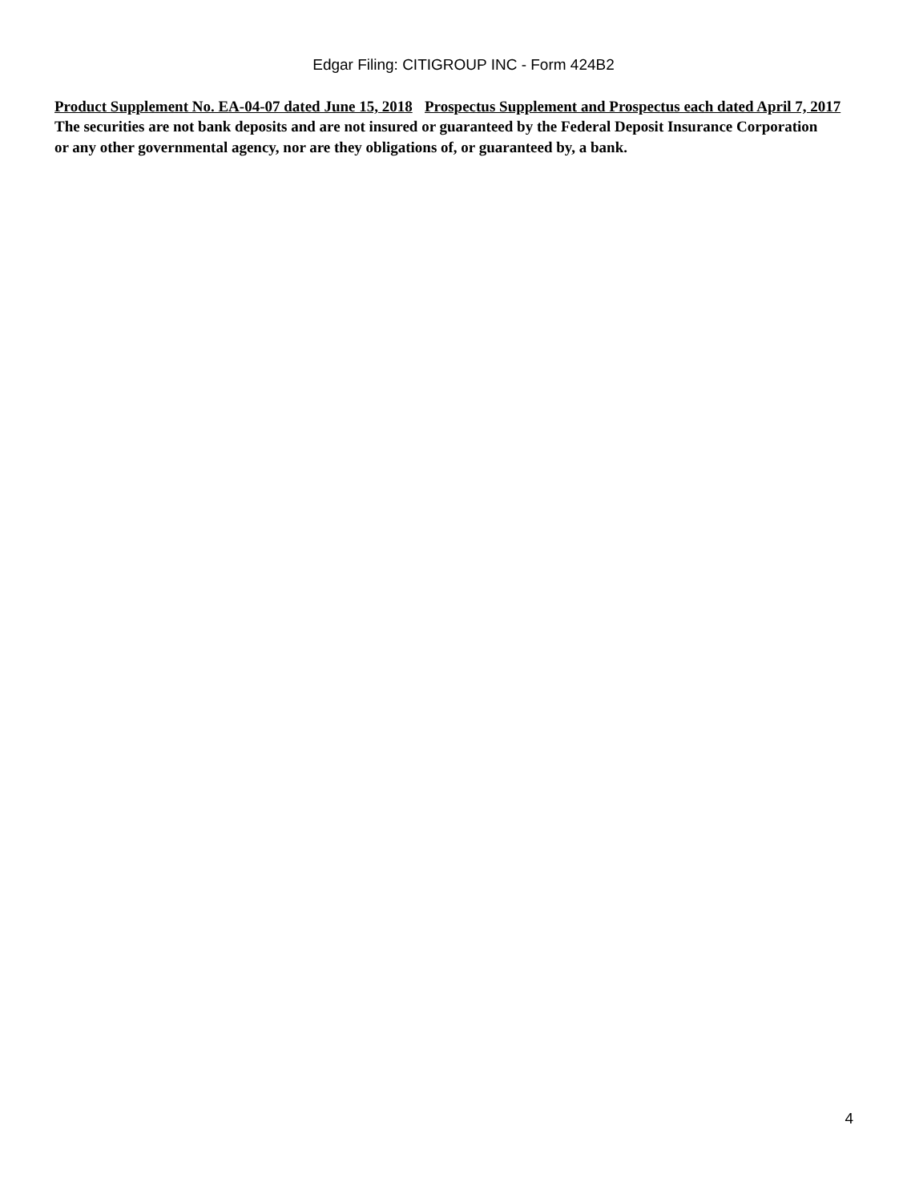Edgar Filing: CITIGROUP INC - Form 424B2
Product Supplement No. EA-04-07 dated June 15, 2018
Prospectus Supplement and Prospectus each dated April 7, 2017
The securities are not bank deposits and are not insured or guaranteed by the Federal Deposit Insurance Corporation or any other governmental agency, nor are they obligations of, or guaranteed by, a bank.
4